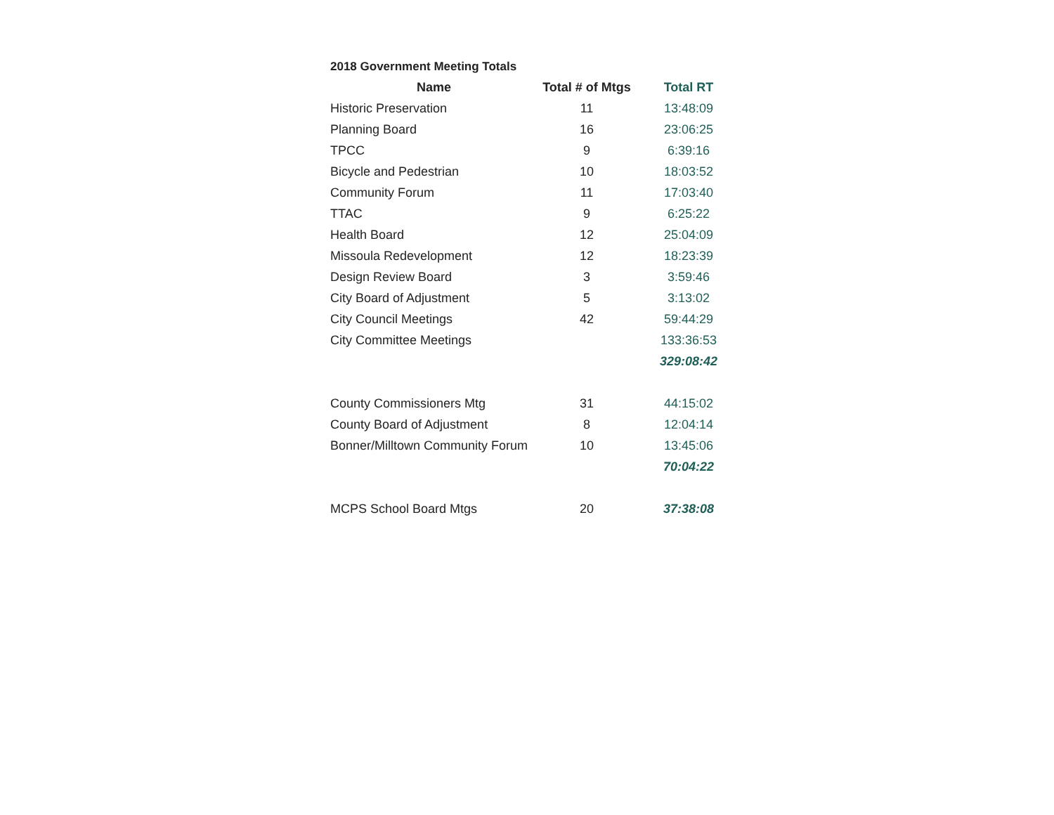2018 Government Meeting Totals
| Name | Total # of Mtgs | Total RT |
| --- | --- | --- |
| Historic Preservation | 11 | 13:48:09 |
| Planning Board | 16 | 23:06:25 |
| TPCC | 9 | 6:39:16 |
| Bicycle and Pedestrian | 10 | 18:03:52 |
| Community Forum | 11 | 17:03:40 |
| TTAC | 9 | 6:25:22 |
| Health Board | 12 | 25:04:09 |
| Missoula Redevelopment | 12 | 18:23:39 |
| Design Review Board | 3 | 3:59:46 |
| City Board of Adjustment | 5 | 3:13:02 |
| City Council Meetings | 42 | 59:44:29 |
| City Committee Meetings | | 133:36:53 |
| | | 329:08:42 |
| County Commissioners Mtg | 31 | 44:15:02 |
| County Board of Adjustment | 8 | 12:04:14 |
| Bonner/Milltown Community Forum | 10 | 13:45:06 |
| | | 70:04:22 |
| MCPS School Board Mtgs | 20 | 37:38:08 |